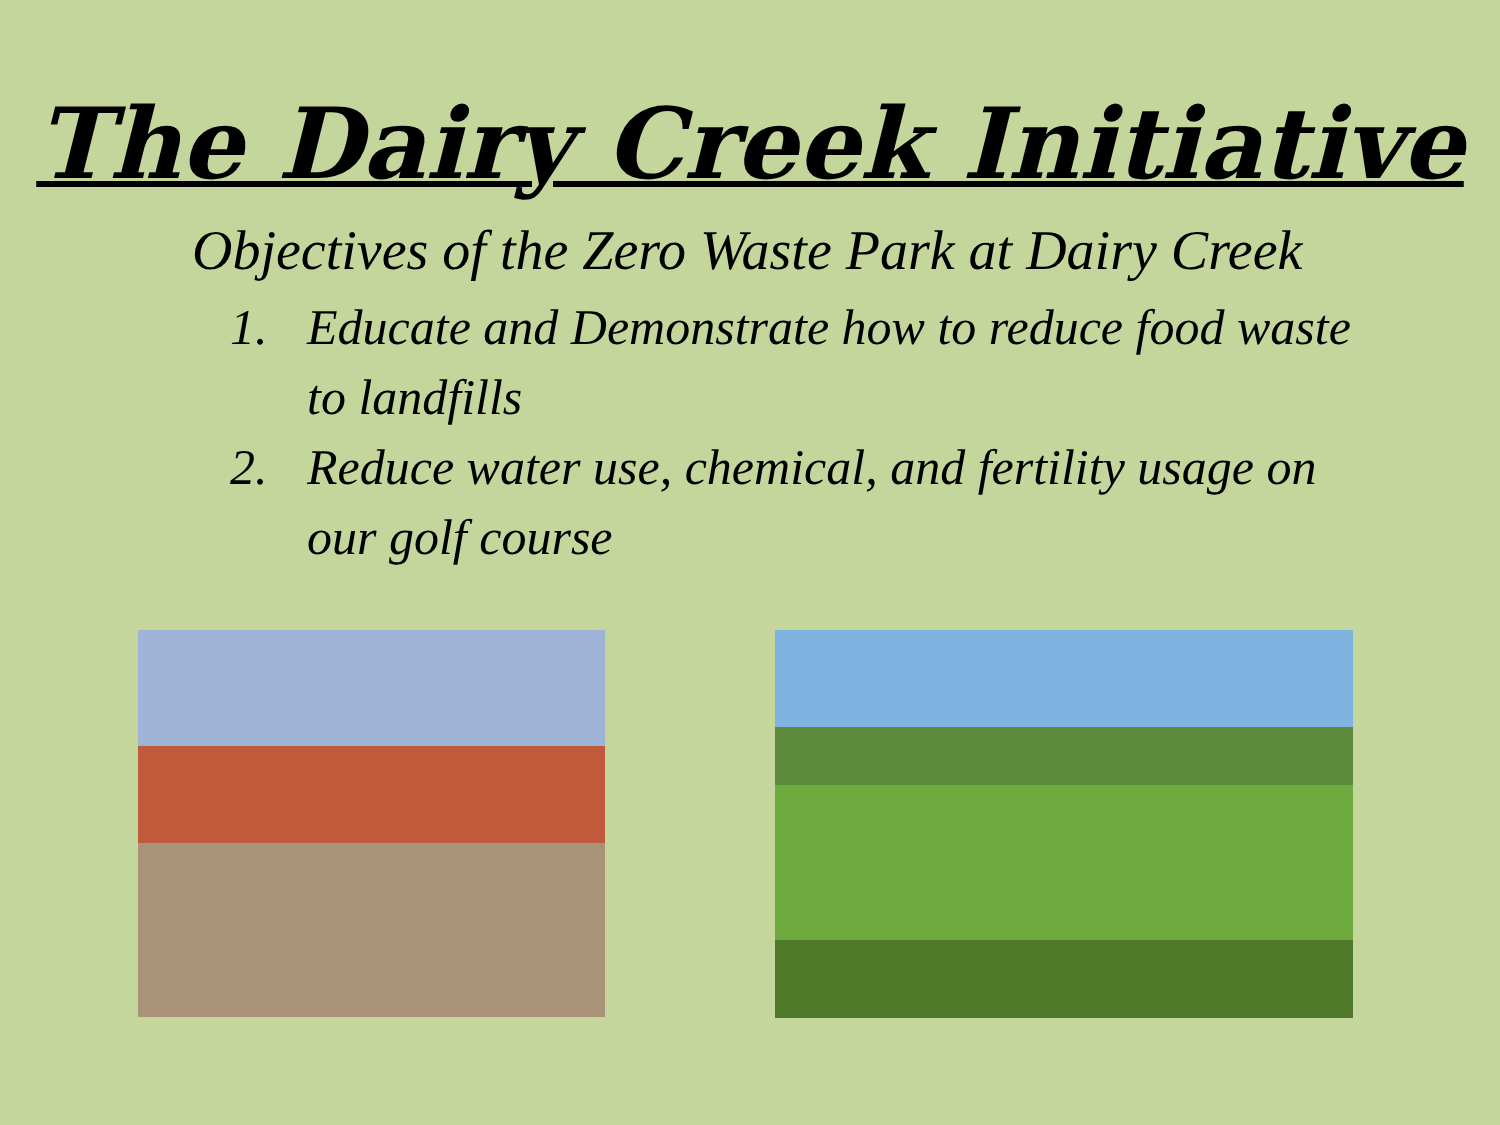The Dairy Creek Initiative
Objectives of the Zero Waste Park at Dairy Creek
1. Educate and Demonstrate how to reduce food waste to landfills
2. Reduce water use, chemical, and fertility usage on our golf course